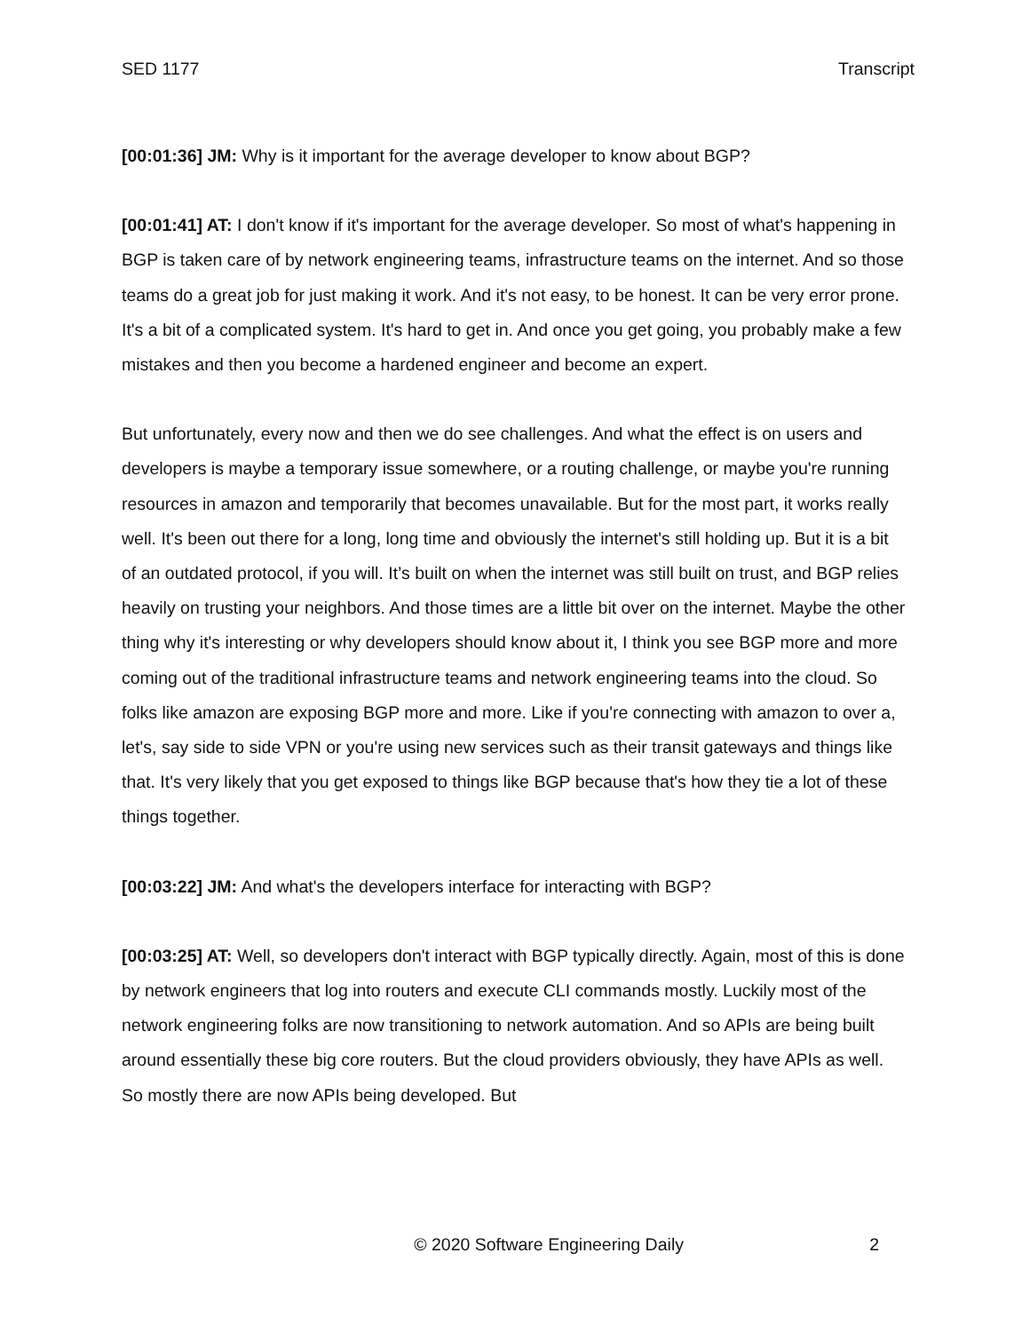SED 1177 Transcript
[00:01:36] JM: Why is it important for the average developer to know about BGP?
[00:01:41] AT: I don't know if it's important for the average developer. So most of what's happening in BGP is taken care of by network engineering teams, infrastructure teams on the internet. And so those teams do a great job for just making it work. And it's not easy, to be honest. It can be very error prone. It's a bit of a complicated system. It's hard to get in. And once you get going, you probably make a few mistakes and then you become a hardened engineer and become an expert.
But unfortunately, every now and then we do see challenges. And what the effect is on users and developers is maybe a temporary issue somewhere, or a routing challenge, or maybe you're running resources in amazon and temporarily that becomes unavailable. But for the most part, it works really well. It's been out there for a long, long time and obviously the internet's still holding up. But it is a bit of an outdated protocol, if you will. It’s built on when the internet was still built on trust, and BGP relies heavily on trusting your neighbors. And those times are a little bit over on the internet. Maybe the other thing why it's interesting or why developers should know about it, I think you see BGP more and more coming out of the traditional infrastructure teams and network engineering teams into the cloud. So folks like amazon are exposing BGP more and more. Like if you're connecting with amazon to over a, let's, say side to side VPN or you're using new services such as their transit gateways and things like that. It's very likely that you get exposed to things like BGP because that's how they tie a lot of these things together.
[00:03:22] JM: And what's the developers interface for interacting with BGP?
[00:03:25] AT: Well, so developers don't interact with BGP typically directly. Again, most of this is done by network engineers that log into routers and execute CLI commands mostly. Luckily most of the network engineering folks are now transitioning to network automation. And so APIs are being built around essentially these big core routers. But the cloud providers obviously, they have APIs as well. So mostly there are now APIs being developed. But
© 2020 Software Engineering Daily 2